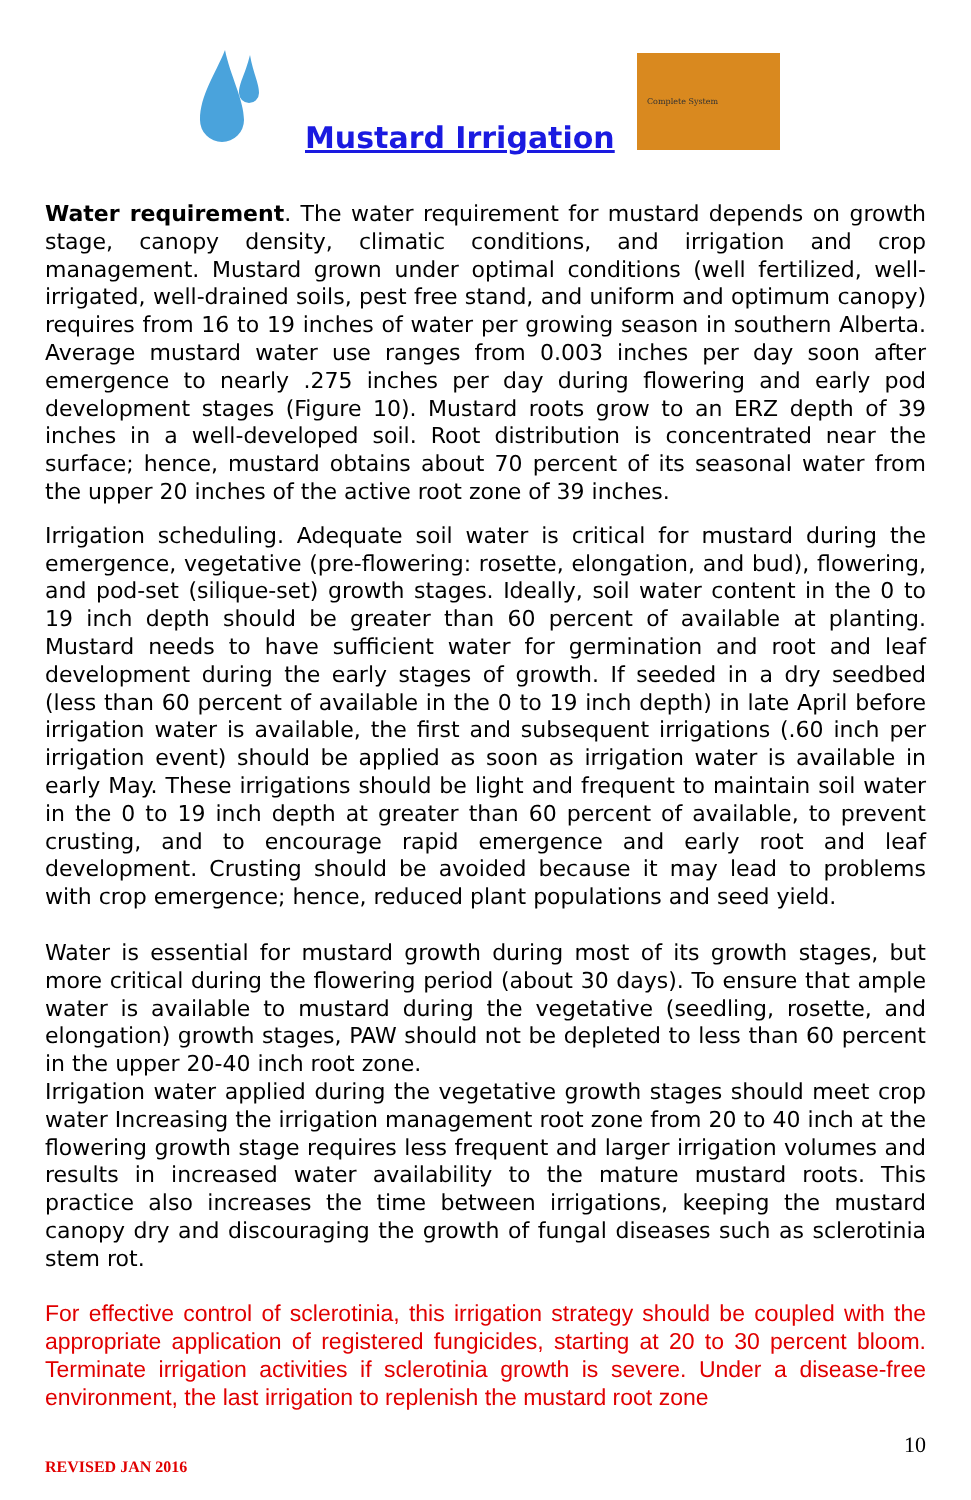Mustard Irrigation
Complete System
Water requirement. The water requirement for mustard depends on growth stage, canopy density, climatic conditions, and irrigation and crop management. Mustard grown under optimal conditions (well fertilized, well-irrigated, well-drained soils, pest free stand, and uniform and optimum canopy) requires from 16 to 19 inches of water per growing season in southern Alberta. Average mustard water use ranges from 0.003 inches per day soon after emergence to nearly .275 inches per day during flowering and early pod development stages (Figure 10). Mustard roots grow to an ERZ depth of 39 inches in a well-developed soil. Root distribution is concentrated near the surface; hence, mustard obtains about 70 percent of its seasonal water from the upper 20 inches of the active root zone of 39 inches.
Irrigation scheduling. Adequate soil water is critical for mustard during the emergence, vegetative (pre-flowering: rosette, elongation, and bud), flowering, and pod-set (silique-set) growth stages. Ideally, soil water content in the 0 to 19 inch depth should be greater than 60 percent of available at planting. Mustard needs to have sufficient water for germination and root and leaf development during the early stages of growth. If seeded in a dry seedbed (less than 60 percent of available in the 0 to 19 inch depth) in late April before irrigation water is available, the first and subsequent irrigations (.60 inch per irrigation event) should be applied as soon as irrigation water is available in early May. These irrigations should be light and frequent to maintain soil water in the 0 to 19 inch depth at greater than 60 percent of available, to prevent crusting, and to encourage rapid emergence and early root and leaf development. Crusting should be avoided because it may lead to problems with crop emergence; hence, reduced plant populations and seed yield.
Water is essential for mustard growth during most of its growth stages, but more critical during the flowering period (about 30 days). To ensure that ample water is available to mustard during the vegetative (seedling, rosette, and elongation) growth stages, PAW should not be depleted to less than 60 percent in the upper 20-40 inch root zone.
Irrigation water applied during the vegetative growth stages should meet crop water Increasing the irrigation management root zone from 20 to 40 inch at the flowering growth stage requires less frequent and larger irrigation volumes and results in increased water availability to the mature mustard roots. This practice also increases the time between irrigations, keeping the mustard canopy dry and discouraging the growth of fungal diseases such as sclerotinia stem rot.
For effective control of sclerotinia, this irrigation strategy should be coupled with the appropriate application of registered fungicides, starting at 20 to 30 percent bloom. Terminate irrigation activities if sclerotinia growth is severe. Under a disease-free environment, the last irrigation to replenish the mustard root zone
10
REVISED JAN 2016